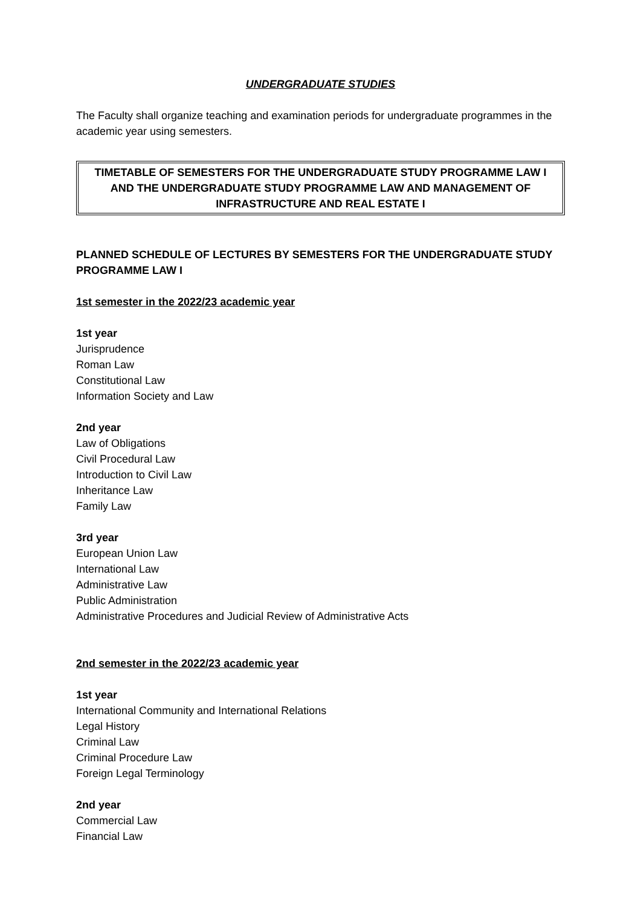UNDERGRADUATE STUDIES
The Faculty shall organize teaching and examination periods for undergraduate programmes in the academic year using semesters.
TIMETABLE OF SEMESTERS FOR THE UNDERGRADUATE STUDY PROGRAMME LAW I AND THE UNDERGRADUATE STUDY PROGRAMME LAW AND MANAGEMENT OF INFRASTRUCTURE AND REAL ESTATE I
PLANNED SCHEDULE OF LECTURES BY SEMESTERS FOR THE UNDERGRADUATE STUDY PROGRAMME LAW I
1st semester in the 2022/23 academic year
1st year
Jurisprudence
Roman Law
Constitutional Law
Information Society and Law
2nd year
Law of Obligations
Civil Procedural Law
Introduction to Civil Law
Inheritance Law
Family Law
3rd year
European Union Law
International Law
Administrative Law
Public Administration
Administrative Procedures and Judicial Review of Administrative Acts
2nd semester in the 2022/23 academic year
1st year
International Community and International Relations
Legal History
Criminal Law
Criminal Procedure Law
Foreign Legal Terminology
2nd year
Commercial Law
Financial Law